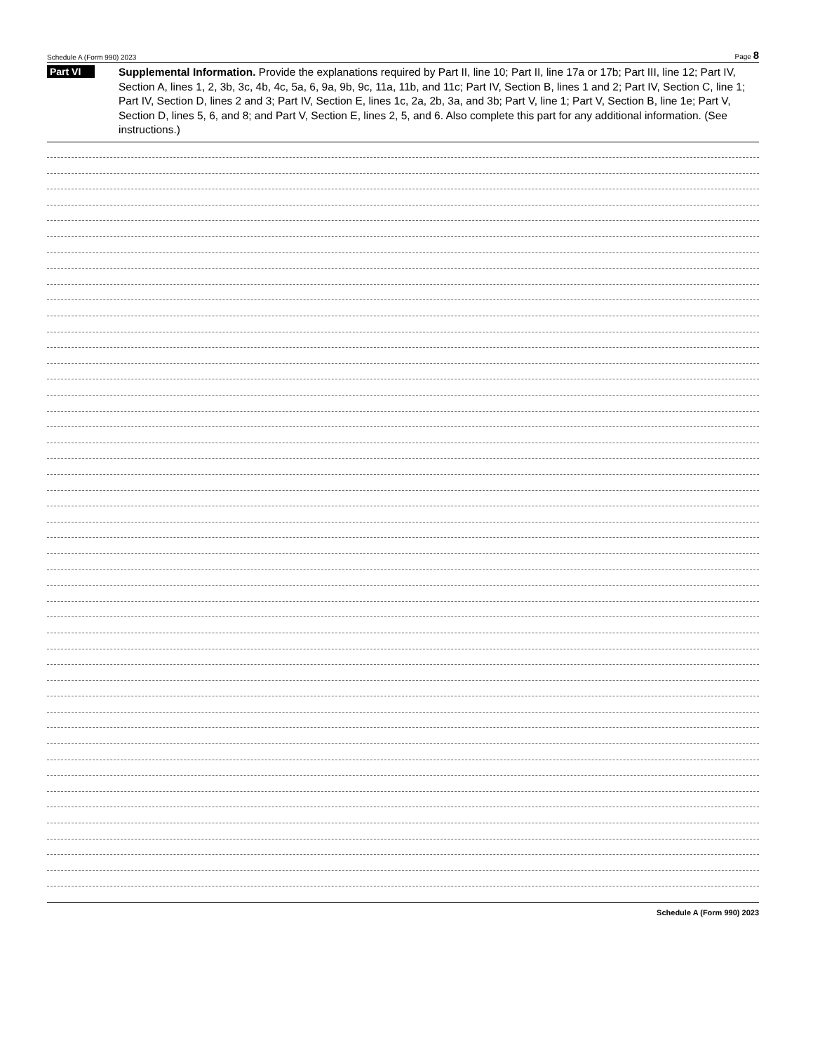Schedule A (Form 990) 2023 Page 8
Part VI
Supplemental Information. Provide the explanations required by Part II, line 10; Part II, line 17a or 17b; Part III, line 12; Part IV, Section A, lines 1, 2, 3b, 3c, 4b, 4c, 5a, 6, 9a, 9b, 9c, 11a, 11b, and 11c; Part IV, Section B, lines 1 and 2; Part IV, Section C, line 1; Part IV, Section D, lines 2 and 3; Part IV, Section E, lines 1c, 2a, 2b, 3a, and 3b; Part V, line 1; Part V, Section B, line 1e; Part V, Section D, lines 5, 6, and 8; and Part V, Section E, lines 2, 5, and 6. Also complete this part for any additional information. (See instructions.)
Schedule A (Form 990) 2023